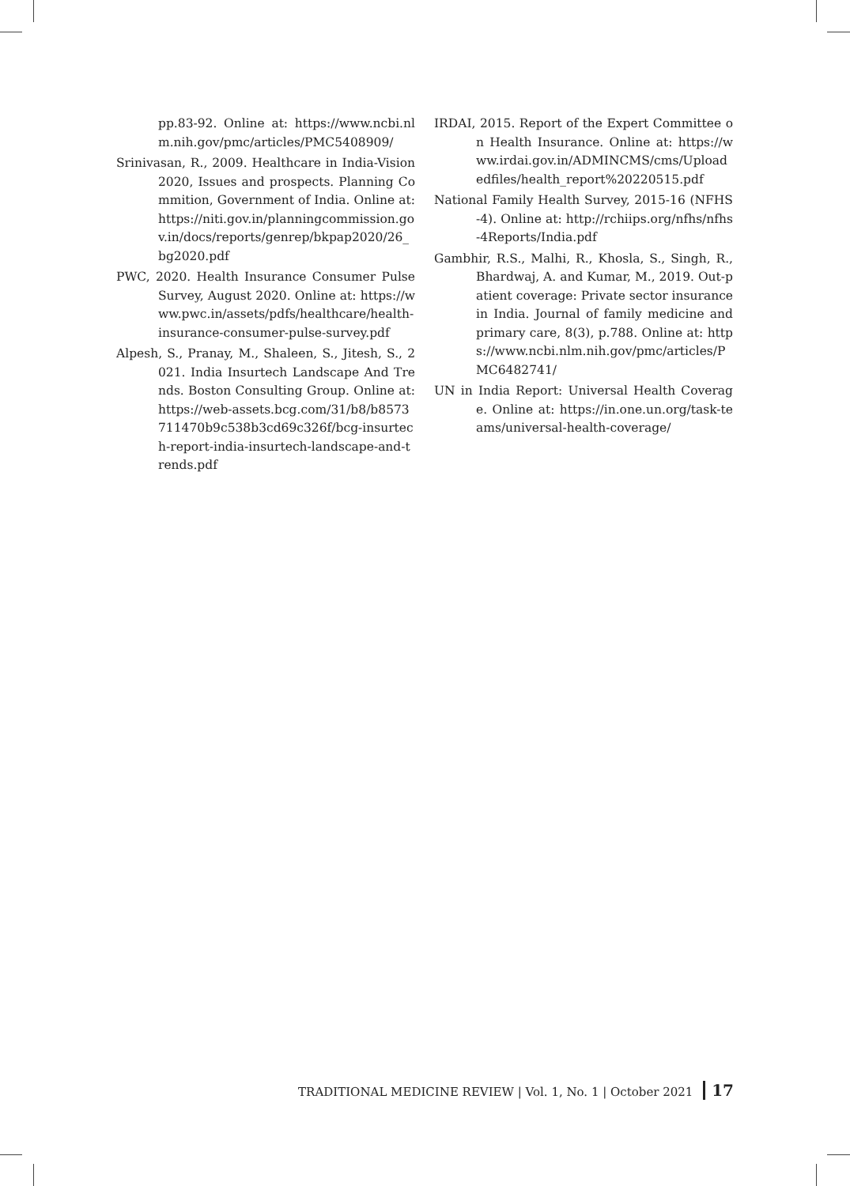pp.83-92. Online at: https://www.ncbi.nlm.nih.gov/pmc/articles/PMC5408909/
Srinivasan, R., 2009. Healthcare in India-Vision 2020, Issues and prospects. Planning Commition, Government of India. Online at: https://niti.gov.in/planningcommission.gov.in/docs/reports/genrep/bkpap2020/26_bg2020.pdf
PWC, 2020. Health Insurance Consumer Pulse Survey, August 2020. Online at: https://www.pwc.in/assets/pdfs/healthcare/health-insurance-consumer-pulse-survey.pdf
Alpesh, S., Pranay, M., Shaleen, S., Jitesh, S., 2021. India Insurtech Landscape And Trends. Boston Consulting Group. Online at: https://web-assets.bcg.com/31/b8/b8573711470b9c538b3cd69c326f/bcg-insurtech-report-india-insurtech-landscape-and-trends.pdf
IRDAI, 2015. Report of the Expert Committee on Health Insurance. Online at: https://www.irdai.gov.in/ADMINCMS/cms/Uploadedfiles/health_report%20220515.pdf
National Family Health Survey, 2015-16 (NFHS-4). Online at: http://rchiips.org/nfhs/nfhs-4Reports/India.pdf
Gambhir, R.S., Malhi, R., Khosla, S., Singh, R., Bhardwaj, A. and Kumar, M., 2019. Out-patient coverage: Private sector insurance in India. Journal of family medicine and primary care, 8(3), p.788. Online at: https://www.ncbi.nlm.nih.gov/pmc/articles/PMC6482741/
UN in India Report: Universal Health Coverage. Online at: https://in.one.un.org/task-teams/universal-health-coverage/
TRADITIONAL MEDICINE REVIEW | Vol. 1, No. 1 | October 2021 17